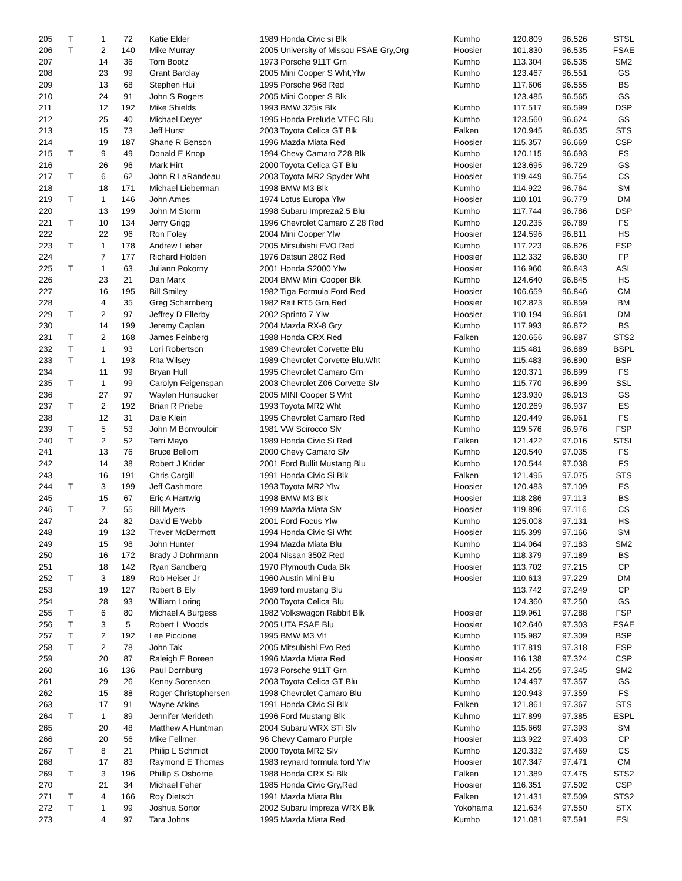| 205 | T | 1 | 72 | Katie Elder | 1989 Honda Civic si Blk | Kumho | 120.809 | 96.526 | STSL |
| 206 | T | 2 | 140 | Mike Murray | 2005 University of Missou FSAE Gry,Org | Hoosier | 101.830 | 96.535 | FSAE |
| 207 | | 14 | 36 | Tom Bootz | 1973 Porsche 911T Grn | Kumho | 113.304 | 96.535 | SM2 |
| 208 | | 23 | 99 | Grant Barclay | 2005 Mini Cooper S Wht,Ylw | Kumho | 123.467 | 96.551 | GS |
| 209 | | 13 | 68 | Stephen Hui | 1995 Porsche 968 Red | Kumho | 117.606 | 96.555 | BS |
| 210 | | 24 | 91 | John S Rogers | 2005 Mini Cooper S Blk | | 123.485 | 96.565 | GS |
| 211 | | 12 | 192 | Mike Shields | 1993 BMW 325is Blk | Kumho | 117.517 | 96.599 | DSP |
| 212 | | 25 | 40 | Michael Deyer | 1995 Honda Prelude VTEC Blu | Kumho | 123.560 | 96.624 | GS |
| 213 | | 15 | 73 | Jeff Hurst | 2003 Toyota Celica GT Blk | Falken | 120.945 | 96.635 | STS |
| 214 | | 19 | 187 | Shane R Benson | 1996 Mazda Miata Red | Hoosier | 115.357 | 96.669 | CSP |
| 215 | T | 9 | 49 | Donald E Knop | 1994 Chevy Camaro Z28 Blk | Kumho | 120.115 | 96.693 | FS |
| 216 | | 26 | 96 | Mark Hirt | 2000 Toyota Celica GT Blu | Hoosier | 123.695 | 96.729 | GS |
| 217 | T | 6 | 62 | John R LaRandeau | 2003 Toyota MR2 Spyder Wht | Hoosier | 119.449 | 96.754 | CS |
| 218 | | 18 | 171 | Michael Lieberman | 1998 BMW M3 Blk | Kumho | 114.922 | 96.764 | SM |
| 219 | T | 1 | 146 | John Ames | 1974 Lotus Europa Ylw | Hoosier | 110.101 | 96.779 | DM |
| 220 | | 13 | 199 | John M Storm | 1998 Subaru Impreza2.5 Blu | Kumho | 117.744 | 96.786 | DSP |
| 221 | T | 10 | 134 | Jerry Grigg | 1996 Chevrolet Camaro Z 28 Red | Kumho | 120.235 | 96.789 | FS |
| 222 | | 22 | 96 | Ron Foley | 2004 Mini Cooper Ylw | Hoosier | 124.596 | 96.811 | HS |
| 223 | T | 1 | 178 | Andrew Lieber | 2005 Mitsubishi EVO Red | Kumho | 117.223 | 96.826 | ESP |
| 224 | | 7 | 177 | Richard Holden | 1976 Datsun 280Z Red | Hoosier | 112.332 | 96.830 | FP |
| 225 | T | 1 | 63 | Juliann Pokorny | 2001 Honda S2000 Ylw | Hoosier | 116.960 | 96.843 | ASL |
| 226 | | 23 | 21 | Dan Marx | 2004 BMW Mini Cooper Blk | Kumho | 124.640 | 96.845 | HS |
| 227 | | 16 | 195 | Bill Smiley | 1982 Tiga Formula Ford Red | Hoosier | 106.659 | 96.846 | CM |
| 228 | | 4 | 35 | Greg Scharnberg | 1982 Ralt RT5 Grn,Red | Hoosier | 102.823 | 96.859 | BM |
| 229 | T | 2 | 97 | Jeffrey D Ellerby | 2002 Sprinto 7 Ylw | Hoosier | 110.194 | 96.861 | DM |
| 230 | | 14 | 199 | Jeremy Caplan | 2004 Mazda RX-8 Gry | Kumho | 117.993 | 96.872 | BS |
| 231 | T | 2 | 168 | James Feinberg | 1988 Honda CRX Red | Falken | 120.656 | 96.887 | STS2 |
| 232 | T | 1 | 93 | Lori Robertson | 1989 Chevrolet Corvette Blu | Kumho | 115.481 | 96.889 | BSPL |
| 233 | T | 1 | 193 | Rita Wilsey | 1989 Chevrolet Corvette Blu,Wht | Kumho | 115.483 | 96.890 | BSP |
| 234 | | 11 | 99 | Bryan Hull | 1995 Chevrolet Camaro Grn | Kumho | 120.371 | 96.899 | FS |
| 235 | T | 1 | 99 | Carolyn Feigenspan | 2003 Chevrolet Z06 Corvette Slv | Kumho | 115.770 | 96.899 | SSL |
| 236 | | 27 | 97 | Waylen Hunsucker | 2005 MINI Cooper S Wht | Kumho | 123.930 | 96.913 | GS |
| 237 | T | 2 | 192 | Brian R Priebe | 1993 Toyota MR2 Wht | Kumho | 120.269 | 96.937 | ES |
| 238 | | 12 | 31 | Dale Klein | 1995 Chevrolet Camaro Red | Kumho | 120.449 | 96.961 | FS |
| 239 | T | 5 | 53 | John M Bonvouloir | 1981 VW Scirocco Slv | Kumho | 119.576 | 96.976 | FSP |
| 240 | T | 2 | 52 | Terri Mayo | 1989 Honda Civic Si Red | Falken | 121.422 | 97.016 | STSL |
| 241 | | 13 | 76 | Bruce Bellom | 2000 Chevy Camaro Slv | Kumho | 120.540 | 97.035 | FS |
| 242 | | 14 | 38 | Robert J Krider | 2001 Ford Bullit Mustang Blu | Kumho | 120.544 | 97.038 | FS |
| 243 | | 16 | 191 | Chris Cargill | 1991 Honda Civic Si Blk | Falken | 121.495 | 97.075 | STS |
| 244 | T | 3 | 199 | Jeff Cashmore | 1993 Toyota MR2 Ylw | Hoosier | 120.483 | 97.109 | ES |
| 245 | | 15 | 67 | Eric A Hartwig | 1998 BMW M3 Blk | Hoosier | 118.286 | 97.113 | BS |
| 246 | T | 7 | 55 | Bill Myers | 1999 Mazda Miata Slv | Hoosier | 119.896 | 97.116 | CS |
| 247 | | 24 | 82 | David E Webb | 2001 Ford Focus Ylw | Kumho | 125.008 | 97.131 | HS |
| 248 | | 19 | 132 | Trever McDermott | 1994 Honda Civic Si Wht | Hoosier | 115.399 | 97.166 | SM |
| 249 | | 15 | 98 | John Hunter | 1994 Mazda Miata Blu | Kumho | 114.064 | 97.183 | SM2 |
| 250 | | 16 | 172 | Brady J Dohrmann | 2004 Nissan 350Z Red | Kumho | 118.379 | 97.189 | BS |
| 251 | | 18 | 142 | Ryan Sandberg | 1970 Plymouth Cuda Blk | Hoosier | 113.702 | 97.215 | CP |
| 252 | T | 3 | 189 | Rob Heiser Jr | 1960 Austin Mini Blu | Hoosier | 110.613 | 97.229 | DM |
| 253 | | 19 | 127 | Robert B Ely | 1969 ford mustang Blu | | 113.742 | 97.249 | CP |
| 254 | | 28 | 93 | William Loring | 2000 Toyota Celica Blu | | 124.360 | 97.250 | GS |
| 255 | T | 6 | 80 | Michael A Burgess | 1982 Volkswagon Rabbit Blk | Hoosier | 119.961 | 97.288 | FSP |
| 256 | T | 3 | 5 | Robert L Woods | 2005 UTA FSAE Blu | Hoosier | 102.640 | 97.303 | FSAE |
| 257 | T | 2 | 192 | Lee Piccione | 1995 BMW M3 Vlt | Kumho | 115.982 | 97.309 | BSP |
| 258 | T | 2 | 78 | John Tak | 2005 Mitsubishi Evo Red | Kumho | 117.819 | 97.318 | ESP |
| 259 | | 20 | 87 | Raleigh E Boreen | 1996 Mazda Miata Red | Hoosier | 116.138 | 97.324 | CSP |
| 260 | | 16 | 136 | Paul Dornburg | 1973 Porsche 911T Grn | Kumho | 114.255 | 97.345 | SM2 |
| 261 | | 29 | 26 | Kenny Sorensen | 2003 Toyota Celica GT Blu | Kumho | 124.497 | 97.357 | GS |
| 262 | | 15 | 88 | Roger Christophersen | 1998 Chevrolet Camaro Blu | Kumho | 120.943 | 97.359 | FS |
| 263 | | 17 | 91 | Wayne Atkins | 1991 Honda Civic Si Blk | Falken | 121.861 | 97.367 | STS |
| 264 | T | 1 | 89 | Jennifer Merideth | 1996 Ford Mustang Blk | Kuhmo | 117.899 | 97.385 | ESPL |
| 265 | | 20 | 48 | Matthew A Huntman | 2004 Subaru WRX STi Slv | Kumho | 115.669 | 97.393 | SM |
| 266 | | 20 | 56 | Mike Fellmer | 96 Chevy Camaro Purple | Hoosier | 113.922 | 97.403 | CP |
| 267 | T | 8 | 21 | Philip L Schmidt | 2000 Toyota MR2 Slv | Kumho | 120.332 | 97.469 | CS |
| 268 | | 17 | 83 | Raymond E Thomas | 1983 reynard formula ford Ylw | Hoosier | 107.347 | 97.471 | CM |
| 269 | T | 3 | 196 | Phillip S Osborne | 1988 Honda CRX Si Blk | Falken | 121.389 | 97.475 | STS2 |
| 270 | | 21 | 34 | Michael Feher | 1985 Honda Civic Gry,Red | Hoosier | 116.351 | 97.502 | CSP |
| 271 | T | 4 | 166 | Roy Dietsch | 1991 Mazda Miata Blu | Falken | 121.431 | 97.509 | STS2 |
| 272 | T | 1 | 99 | Joshua Sortor | 2002 Subaru Impreza WRX Blk | Yokohama | 121.634 | 97.550 | STX |
| 273 | | 4 | 97 | Tara Johns | 1995 Mazda Miata Red | Kumho | 121.081 | 97.591 | ESL |